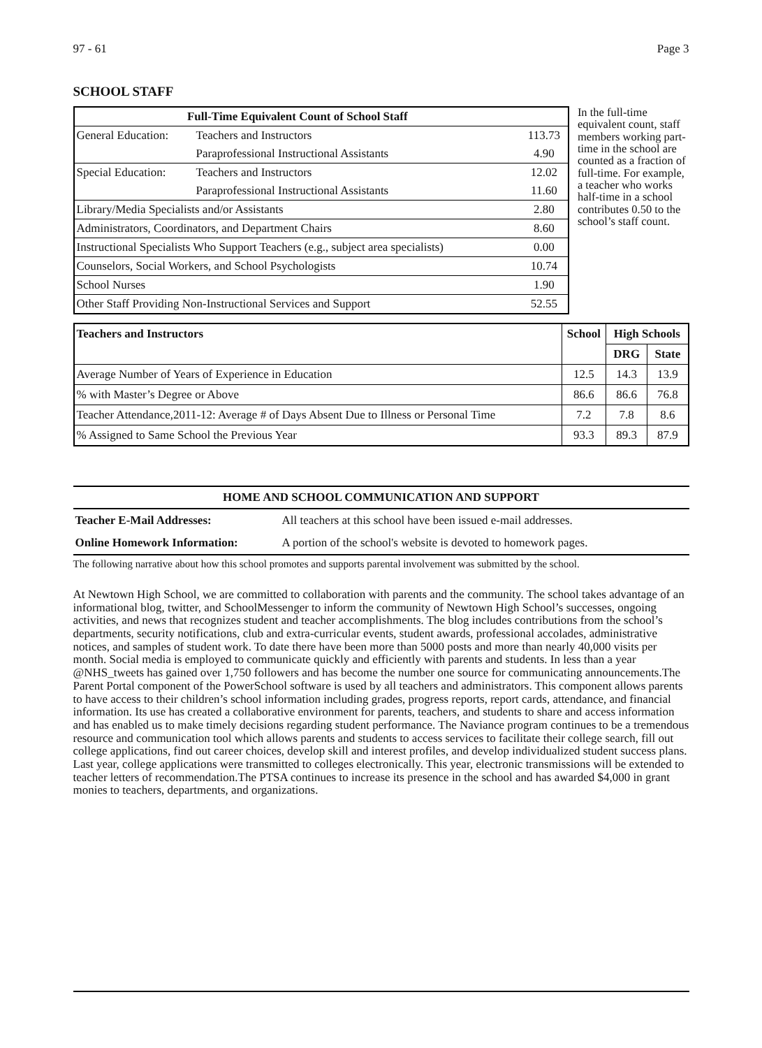97 - 61 Page 3
SCHOOL STAFF
| Full-Time Equivalent Count of School Staff | | |
| --- | --- | --- |
| General Education: | Teachers and Instructors | 113.73 |
| | Paraprofessional Instructional Assistants | 4.90 |
| Special Education: | Teachers and Instructors | 12.02 |
| | Paraprofessional Instructional Assistants | 11.60 |
| Library/Media Specialists and/or Assistants | | 2.80 |
| Administrators, Coordinators, and Department Chairs | | 8.60 |
| Instructional Specialists Who Support Teachers (e.g., subject area specialists) | | 0.00 |
| Counselors, Social Workers, and School Psychologists | | 10.74 |
| School Nurses | | 1.90 |
| Other Staff Providing Non-Instructional Services and Support | | 52.55 |
In the full-time equivalent count, staff members working part-time in the school are counted as a fraction of full-time. For example, a teacher who works half-time in a school contributes 0.50 to the school’s staff count.
| Teachers and Instructors | School | High Schools | |
| --- | --- | --- | --- |
| | | DRG | State |
| Average Number of Years of Experience in Education | 12.5 | 14.3 | 13.9 |
| % with Master’s Degree or Above | 86.6 | 86.6 | 76.8 |
| Teacher Attendance,2011-12: Average # of Days Absent Due to Illness or Personal Time | 7.2 | 7.8 | 8.6 |
| % Assigned to Same School the Previous Year | 93.3 | 89.3 | 87.9 |
| HOME AND SCHOOL COMMUNICATION AND SUPPORT | |
| --- | --- |
| Teacher E-Mail Addresses: | All teachers at this school have been issued e-mail addresses. |
| Online Homework Information: | A portion of the school's website is devoted to homework pages. |
The following narrative about how this school promotes and supports parental involvement was submitted by the school.
At Newtown High School, we are committed to collaboration with parents and the community. The school takes advantage of an informational blog, twitter, and SchoolMessenger to inform the community of Newtown High School’s successes, ongoing activities, and news that recognizes student and teacher accomplishments. The blog includes contributions from the school’s departments, security notifications, club and extra-curricular events, student awards, professional accolades, administrative notices, and samples of student work. To date there have been more than 5000 posts and more than nearly 40,000 visits per month. Social media is employed to communicate quickly and efficiently with parents and students. In less than a year @NHS_tweets has gained over 1,750 followers and has become the number one source for communicating announcements.The Parent Portal component of the PowerSchool software is used by all teachers and administrators. This component allows parents to have access to their children’s school information including grades, progress reports, report cards, attendance, and financial information. Its use has created a collaborative environment for parents, teachers, and students to share and access information and has enabled us to make timely decisions regarding student performance. The Naviance program continues to be a tremendous resource and communication tool which allows parents and students to access services to facilitate their college search, fill out college applications, find out career choices, develop skill and interest profiles, and develop individualized student success plans. Last year, college applications were transmitted to colleges electronically. This year, electronic transmissions will be extended to teacher letters of recommendation.The PTSA continues to increase its presence in the school and has awarded $4,000 in grant monies to teachers, departments, and organizations.